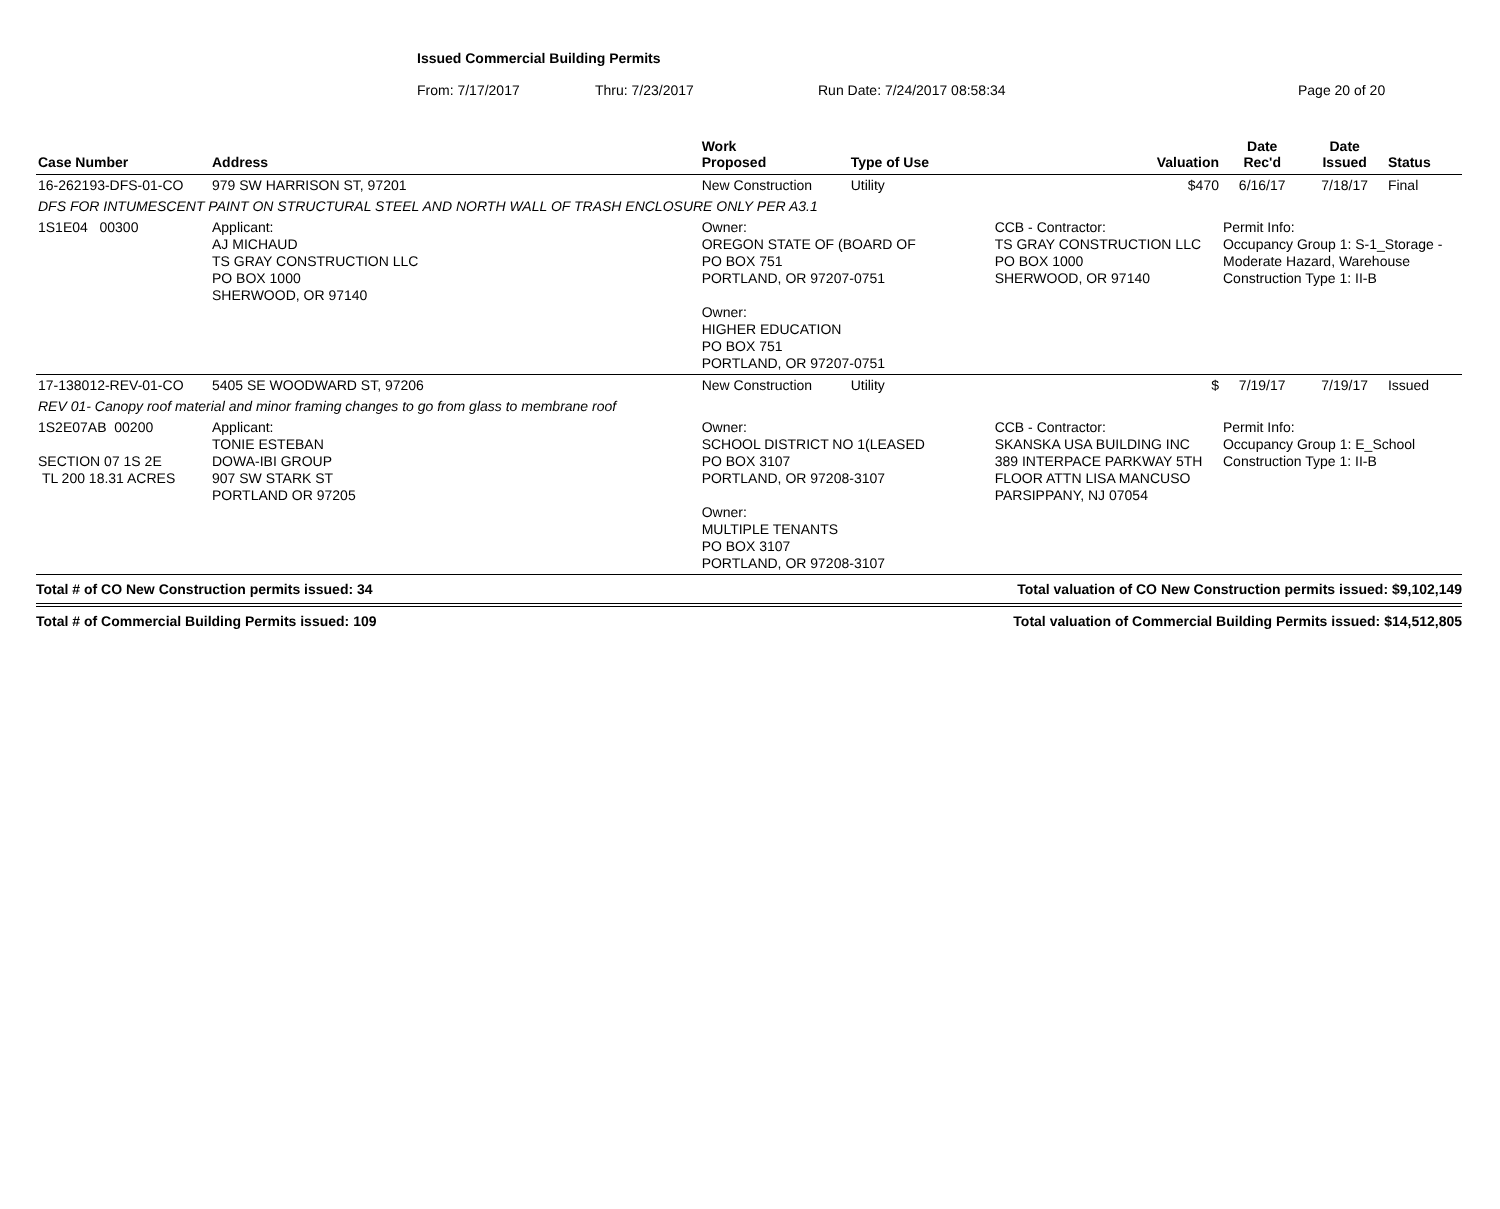Issued Commercial Building Permits
From: 7/17/2017 Thru: 7/23/2017 Run Date: 7/24/2017 08:58:34 Page 20 of 20
| Case Number | Address | | Work Proposed | Type of Use | Valuation | | Date Rec'd | Date Issued | Status |
| --- | --- | --- | --- | --- | --- | --- | --- | --- | --- |
| 16-262193-DFS-01-CO | 979 SW HARRISON ST, 97201 | | New Construction | Utility | $470 | | 6/16/17 | 7/18/17 | Final |
| DFS FOR INTUMESCENT PAINT ON STRUCTURAL STEEL AND NORTH WALL OF TRASH ENCLOSURE ONLY PER A3.1 | | | | | | | | | |
| 1S1E04 00300 | | Applicant: AJ MICHAUD TS GRAY CONSTRUCTION LLC PO BOX 1000 SHERWOOD, OR 97140 | Owner: OREGON STATE OF (BOARD OF PO BOX 751 PORTLAND, OR 97207-0751 Owner: HIGHER EDUCATION PO BOX 751 PORTLAND, OR 97207-0751 | | CCB - Contractor: TS GRAY CONSTRUCTION LLC PO BOX 1000 SHERWOOD, OR 97140 | Permit Info: Occupancy Group 1: S-1_Storage - Moderate Hazard, Warehouse Construction Type 1: II-B | | | |
| 17-138012-REV-01-CO | 5405 SE WOODWARD ST, 97206 | | New Construction | Utility | $ | | 7/19/17 | 7/19/17 | Issued |
| REV 01- Canopy roof material and minor framing changes to go from glass to membrane roof | | | | | | | | | |
| 1S2E07AB 00200 SECTION 07 1S 2E TL 200 18.31 ACRES | | Applicant: TONIE ESTEBAN DOWA-IBI GROUP 907 SW STARK ST PORTLAND OR 97205 | Owner: SCHOOL DISTRICT NO 1(LEASED PO BOX 3107 PORTLAND, OR 97208-3107 Owner: MULTIPLE TENANTS PO BOX 3107 PORTLAND, OR 97208-3107 | | CCB - Contractor: SKANSKA USA BUILDING INC 389 INTERPACE PARKWAY 5TH FLOOR ATTN LISA MANCUSO PARSIPPANY, NJ 07054 | Permit Info: Occupancy Group 1: E_School Construction Type 1: II-B | | | |
Total # of CO New Construction permits issued: 34 Total valuation of CO New Construction permits issued: $9,102,149
Total # of Commercial Building Permits issued: 109 Total valuation of Commercial Building Permits issued: $14,512,805